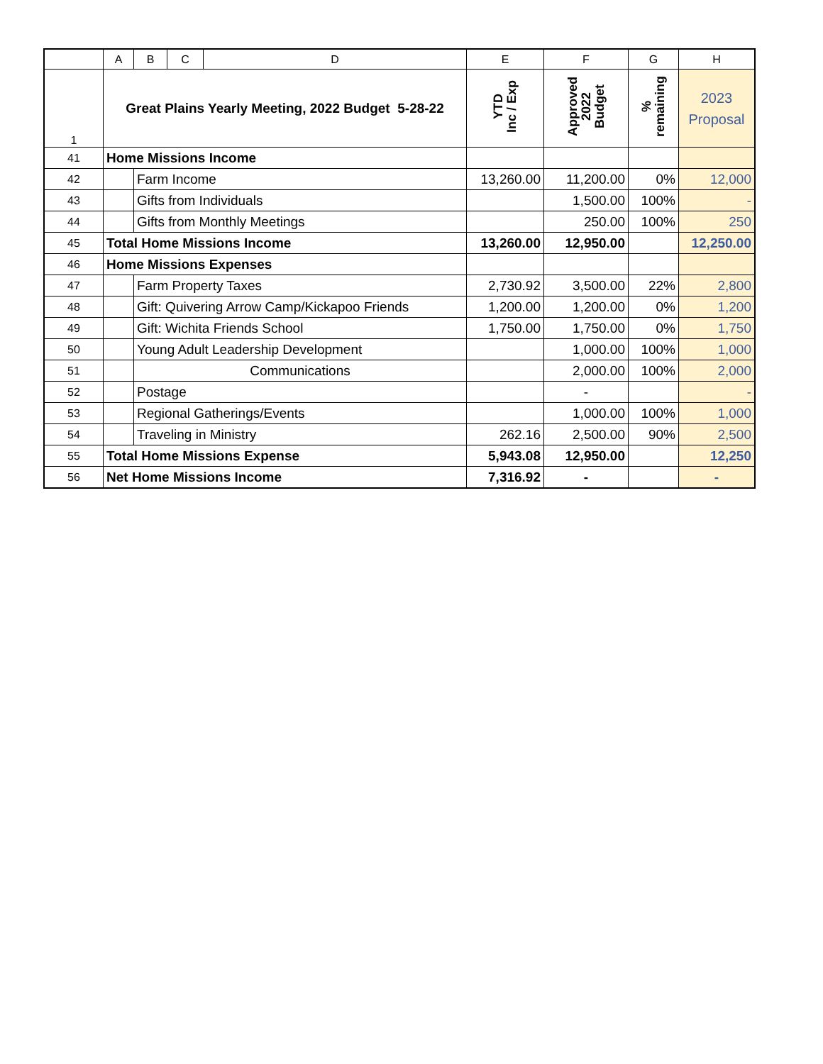| | A | B | C | D | E | F | G | H |
| --- | --- | --- | --- | --- | --- | --- | --- | --- |
| 1 | Great Plains Yearly Meeting, 2022 Budget 5-28-22 | | | | YTD Inc / Exp | Approved 2022 Budget | % remaining | 2023 Proposal |
| 41 | Home Missions Income | | | | | | | |
| 42 | | Farm Income | | | 13,260.00 | 11,200.00 | 0% | 12,000 |
| 43 | | Gifts from Individuals | | | | 1,500.00 | 100% | - |
| 44 | | Gifts from Monthly Meetings | | | | 250.00 | 100% | 250 |
| 45 | Total Home Missions Income | | | | 13,260.00 | 12,950.00 | | 12,250.00 |
| 46 | Home Missions Expenses | | | | | | | |
| 47 | | Farm Property Taxes | | | 2,730.92 | 3,500.00 | 22% | 2,800 |
| 48 | | Gift: Quivering Arrow Camp/Kickapoo Friends | | | 1,200.00 | 1,200.00 | 0% | 1,200 |
| 49 | | Gift: Wichita Friends School | | | 1,750.00 | 1,750.00 | 0% | 1,750 |
| 50 | | Young Adult Leadership Development | | | | 1,000.00 | 100% | 1,000 |
| 51 | | Communications | | | | 2,000.00 | 100% | 2,000 |
| 52 | | Postage | | | | - | | - |
| 53 | | Regional Gatherings/Events | | | | 1,000.00 | 100% | 1,000 |
| 54 | | Traveling in Ministry | | | 262.16 | 2,500.00 | 90% | 2,500 |
| 55 | Total Home Missions Expense | | | | 5,943.08 | 12,950.00 | | 12,250 |
| 56 | Net Home Missions Income | | | | 7,316.92 | - | | - |